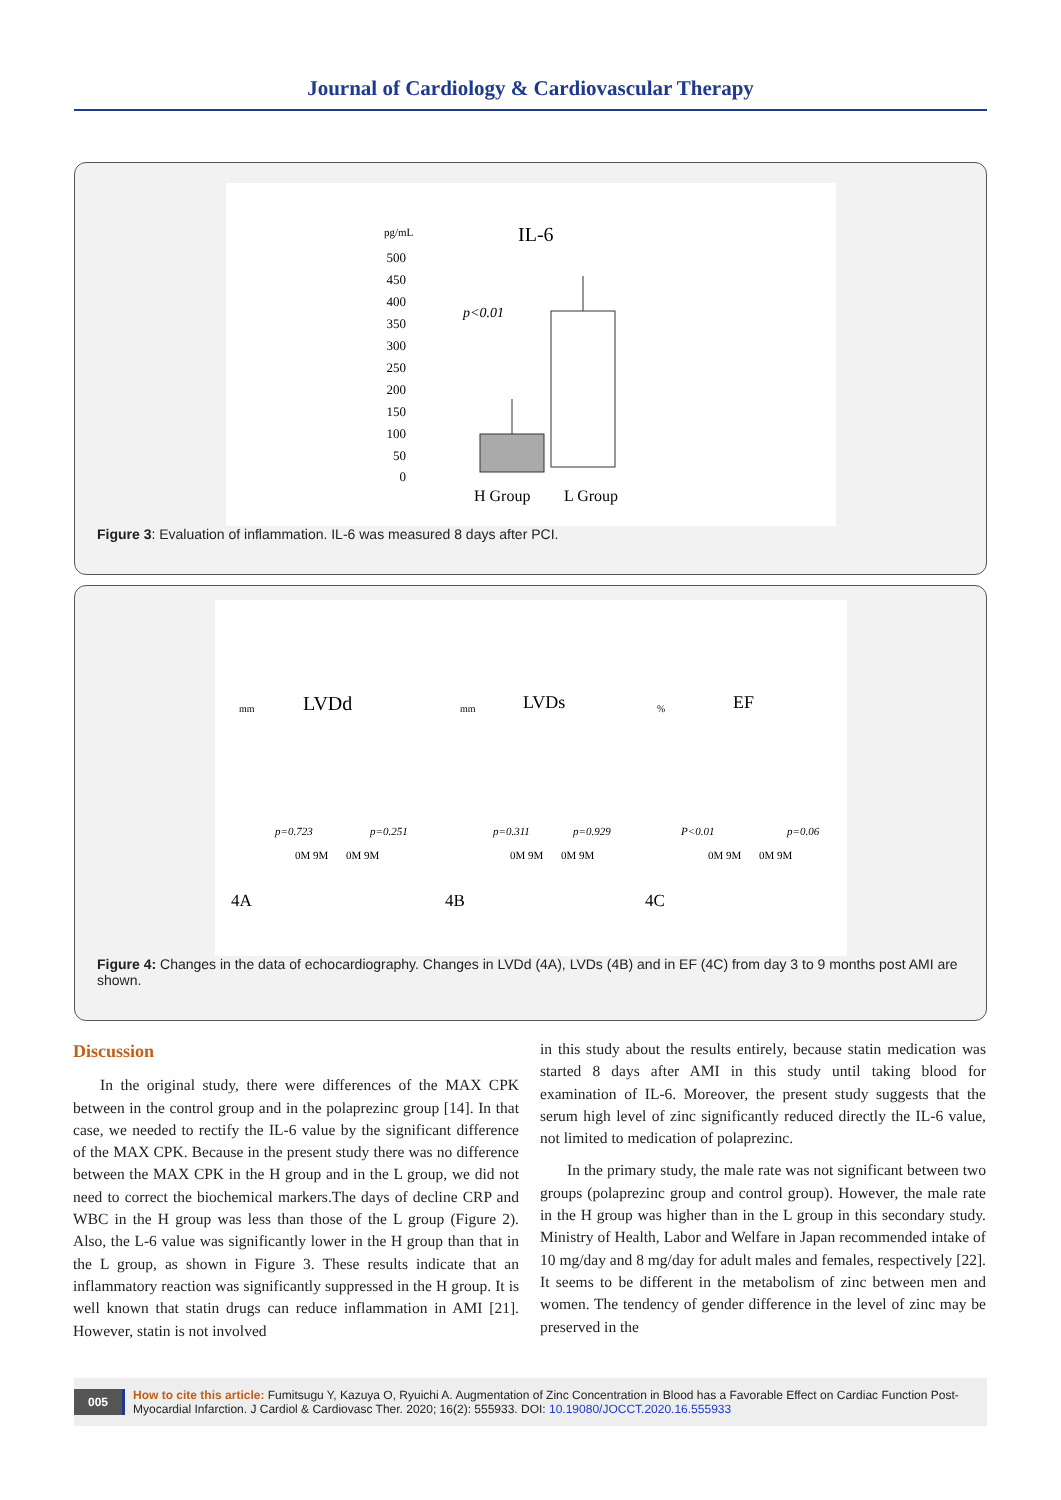Journal of Cardiology & Cardiovascular Therapy
pg/mL
IL-6
500
450
400
350
300
250
200
150
100
50
0
p<0.01
H Group
L Group
Figure 3: Evaluation of inflammation. IL-6 was measured 8 days after PCI.
LVDd
LVDs
EF
mm
mm
%
p=0.723
p=0.251
p=0.311
p=0.929
P<0.01
p=0.06
0M 9M
0M 9M
0M 9M
0M 9M
0M 9M
0M 9M
4A
4B
4C
Figure 4: Changes in the data of echocardiography. Changes in LVDd (4A), LVDs (4B) and in EF (4C) from day 3 to 9 months post AMI are shown.
Discussion
In the original study, there were differences of the MAX CPK between in the control group and in the polaprezinc group [14]. In that case, we needed to rectify the IL-6 value by the significant difference of the MAX CPK. Because in the present study there was no difference between the MAX CPK in the H group and in the L group, we did not need to correct the biochemical markers.The days of decline CRP and WBC in the H group was less than those of the L group (Figure 2). Also, the L-6 value was significantly lower in the H group than that in the L group, as shown in Figure 3. These results indicate that an inflammatory reaction was significantly suppressed in the H group. It is well known that statin drugs can reduce inflammation in AMI [21]. However, statin is not involved
in this study about the results entirely, because statin medication was started 8 days after AMI in this study until taking blood for examination of IL-6. Moreover, the present study suggests that the serum high level of zinc significantly reduced directly the IL-6 value, not limited to medication of polaprezinc.
In the primary study, the male rate was not significant between two groups (polaprezinc group and control group). However, the male rate in the H group was higher than in the L group in this secondary study. Ministry of Health, Labor and Welfare in Japan recommended intake of 10 mg/day and 8 mg/day for adult males and females, respectively [22]. It seems to be different in the metabolism of zinc between men and women. The tendency of gender difference in the level of zinc may be preserved in the
005 How to cite this article: Fumitsugu Y, Kazuya O, Ryuichi A. Augmentation of Zinc Concentration in Blood has a Favorable Effect on Cardiac Function Post-Myocardial Infarction. J Cardiol & Cardiovasc Ther. 2020; 16(2): 555933. DOI: 10.19080/JOCCT.2020.16.555933